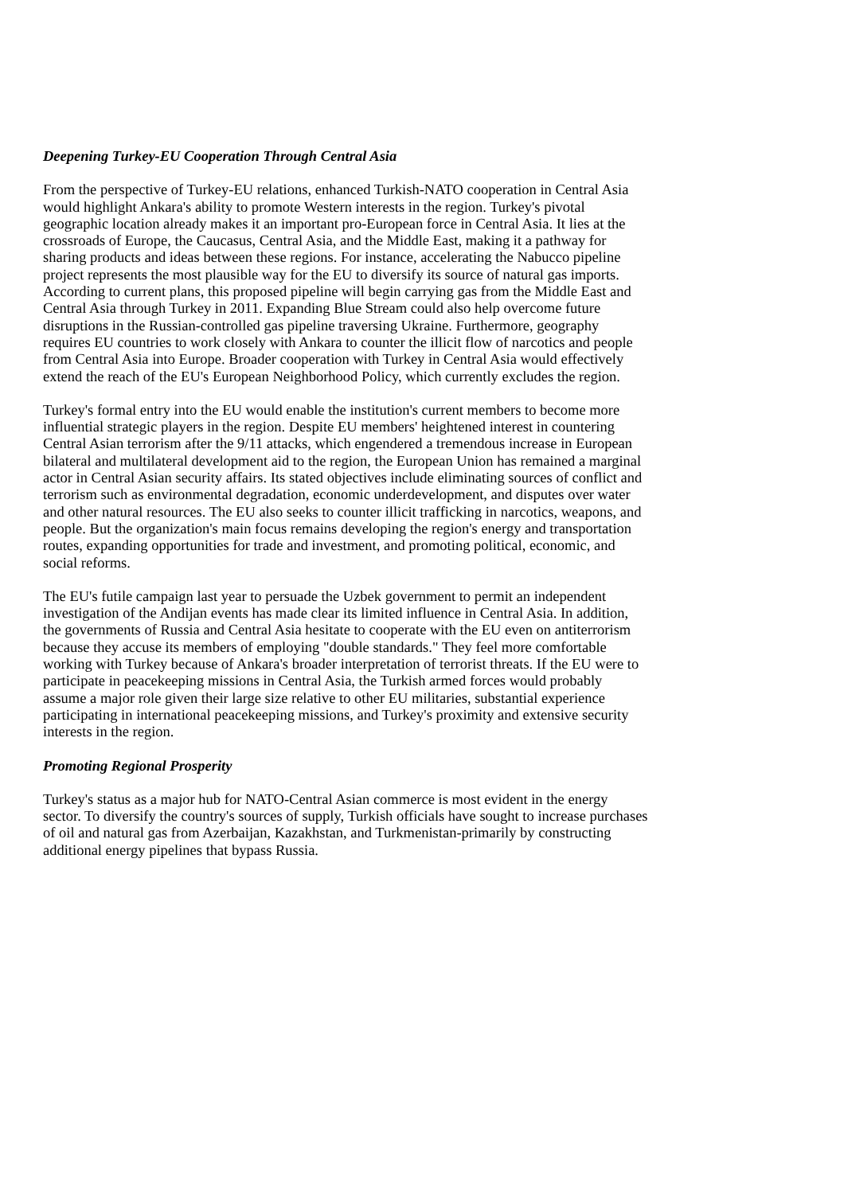Deepening Turkey-EU Cooperation Through Central Asia
From the perspective of Turkey-EU relations, enhanced Turkish-NATO cooperation in Central Asia would highlight Ankara's ability to promote Western interests in the region. Turkey's pivotal geographic location already makes it an important pro-European force in Central Asia. It lies at the crossroads of Europe, the Caucasus, Central Asia, and the Middle East, making it a pathway for sharing products and ideas between these regions. For instance, accelerating the Nabucco pipeline project represents the most plausible way for the EU to diversify its source of natural gas imports. According to current plans, this proposed pipeline will begin carrying gas from the Middle East and Central Asia through Turkey in 2011. Expanding Blue Stream could also help overcome future disruptions in the Russian-controlled gas pipeline traversing Ukraine. Furthermore, geography requires EU countries to work closely with Ankara to counter the illicit flow of narcotics and people from Central Asia into Europe. Broader cooperation with Turkey in Central Asia would effectively extend the reach of the EU's European Neighborhood Policy, which currently excludes the region.
Turkey's formal entry into the EU would enable the institution's current members to become more influential strategic players in the region. Despite EU members' heightened interest in countering Central Asian terrorism after the 9/11 attacks, which engendered a tremendous increase in European bilateral and multilateral development aid to the region, the European Union has remained a marginal actor in Central Asian security affairs. Its stated objectives include eliminating sources of conflict and terrorism such as environmental degradation, economic underdevelopment, and disputes over water and other natural resources. The EU also seeks to counter illicit trafficking in narcotics, weapons, and people. But the organization's main focus remains developing the region's energy and transportation routes, expanding opportunities for trade and investment, and promoting political, economic, and social reforms.
The EU's futile campaign last year to persuade the Uzbek government to permit an independent investigation of the Andijan events has made clear its limited influence in Central Asia. In addition, the governments of Russia and Central Asia hesitate to cooperate with the EU even on antiterrorism because they accuse its members of employing "double standards." They feel more comfortable working with Turkey because of Ankara's broader interpretation of terrorist threats. If the EU were to participate in peacekeeping missions in Central Asia, the Turkish armed forces would probably assume a major role given their large size relative to other EU militaries, substantial experience participating in international peacekeeping missions, and Turkey's proximity and extensive security interests in the region.
Promoting Regional Prosperity
Turkey's status as a major hub for NATO-Central Asian commerce is most evident in the energy sector. To diversify the country's sources of supply, Turkish officials have sought to increase purchases of oil and natural gas from Azerbaijan, Kazakhstan, and Turkmenistan-primarily by constructing additional energy pipelines that bypass Russia.